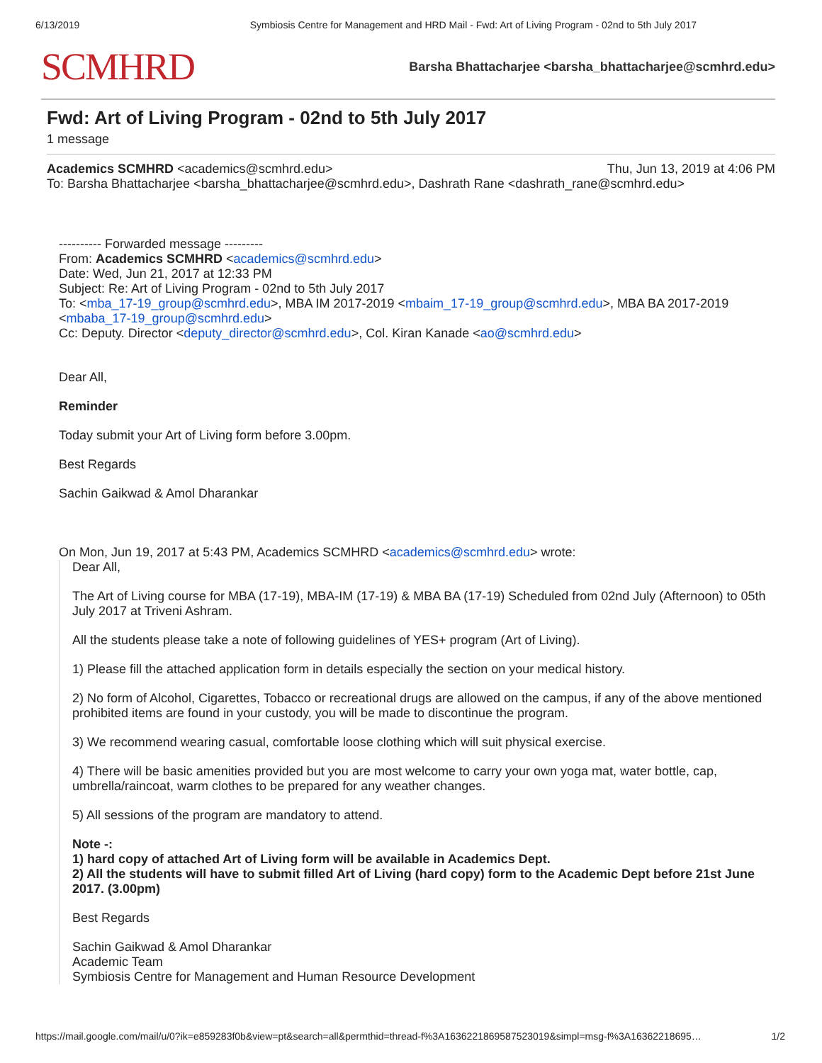6/13/2019 Symbiosis Centre for Management and HRD Mail - Fwd: Art of Living Program - 02nd to 5th July 2017
SCMHRD Barsha Bhattacharjee <barsha_bhattacharjee@scmhrd.edu>
Fwd: Art of Living Program - 02nd to 5th July 2017
1 message
Academics SCMHRD <academics@scmhrd.edu> Thu, Jun 13, 2019 at 4:06 PM
To: Barsha Bhattacharjee <barsha_bhattacharjee@scmhrd.edu>, Dashrath Rane <dashrath_rane@scmhrd.edu>
---------- Forwarded message ---------
From: Academics SCMHRD <academics@scmhrd.edu>
Date: Wed, Jun 21, 2017 at 12:33 PM
Subject: Re: Art of Living Program - 02nd to 5th July 2017
To: <mba_17-19_group@scmhrd.edu>, MBA IM 2017-2019 <mbaim_17-19_group@scmhrd.edu>, MBA BA 2017-2019 <mbaba_17-19_group@scmhrd.edu>
Cc: Deputy. Director <deputy_director@scmhrd.edu>, Col. Kiran Kanade <ao@scmhrd.edu>
Dear All,
Reminder
Today submit your Art of Living form before 3.00pm.
Best Regards
Sachin Gaikwad & Amol Dharankar
On Mon, Jun 19, 2017 at 5:43 PM, Academics SCMHRD <academics@scmhrd.edu> wrote:
Dear All,
The Art of Living course for MBA (17-19), MBA-IM (17-19) & MBA BA (17-19) Scheduled from 02nd July (Afternoon) to 05th July 2017 at Triveni Ashram.
All the students please take a note of following guidelines of YES+ program (Art of Living).
1) Please fill the attached application form in details especially the section on your medical history.
2) No form of Alcohol, Cigarettes, Tobacco or recreational drugs are allowed on the campus, if any of the above mentioned prohibited items are found in your custody, you will be made to discontinue the program.
3) We recommend wearing casual, comfortable loose clothing which will suit physical exercise.
4) There will be basic amenities provided but you are most welcome to carry your own yoga mat, water bottle, cap, umbrella/raincoat, warm clothes to be prepared for any weather changes.
5) All sessions of the program are mandatory to attend.
Note -:
1) hard copy of attached Art of Living form will be available in Academics Dept.
2) All the students will have to submit filled Art of Living (hard copy) form to the Academic Dept before 21st June 2017. (3.00pm)
Best Regards
Sachin Gaikwad & Amol Dharankar
Academic Team
Symbiosis Centre for Management and Human Resource Development
https://mail.google.com/mail/u/0?ik=e859283f0b&view=pt&search=all&permthid=thread-f%3A1636221869587523019&simpl=msg-f%3A16362218695… 1/2